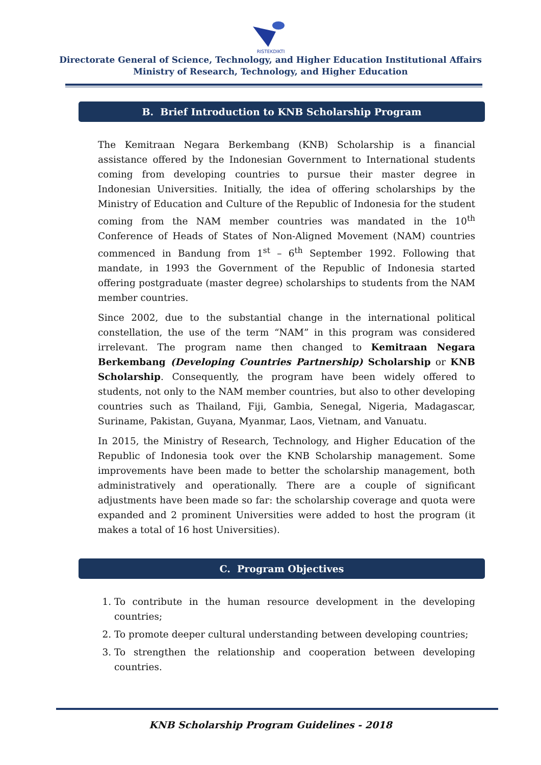RISTEKDIKTI
Directorate General of Science, Technology, and Higher Education Institutional Affairs
Ministry of Research, Technology, and Higher Education
B. Brief Introduction to KNB Scholarship Program
The Kemitraan Negara Berkembang (KNB) Scholarship is a financial assistance offered by the Indonesian Government to International students coming from developing countries to pursue their master degree in Indonesian Universities. Initially, the idea of offering scholarships by the Ministry of Education and Culture of the Republic of Indonesia for the student coming from the NAM member countries was mandated in the 10<sup>th</sup> Conference of Heads of States of Non-Aligned Movement (NAM) countries commenced in Bandung from 1<sup>st</sup> – 6<sup>th</sup> September 1992. Following that mandate, in 1993 the Government of the Republic of Indonesia started offering postgraduate (master degree) scholarships to students from the NAM member countries.
Since 2002, due to the substantial change in the international political constellation, the use of the term “NAM” in this program was considered irrelevant. The program name then changed to Kemitraan Negara Berkembang (Developing Countries Partnership) Scholarship or KNB Scholarship. Consequently, the program have been widely offered to students, not only to the NAM member countries, but also to other developing countries such as Thailand, Fiji, Gambia, Senegal, Nigeria, Madagascar, Suriname, Pakistan, Guyana, Myanmar, Laos, Vietnam, and Vanuatu.
In 2015, the Ministry of Research, Technology, and Higher Education of the Republic of Indonesia took over the KNB Scholarship management. Some improvements have been made to better the scholarship management, both administratively and operationally. There are a couple of significant adjustments have been made so far: the scholarship coverage and quota were expanded and 2 prominent Universities were added to host the program (it makes a total of 16 host Universities).
C. Program Objectives
1. To contribute in the human resource development in the developing countries;
2. To promote deeper cultural understanding between developing countries;
3. To strengthen the relationship and cooperation between developing countries.
KNB Scholarship Program Guidelines - 2018